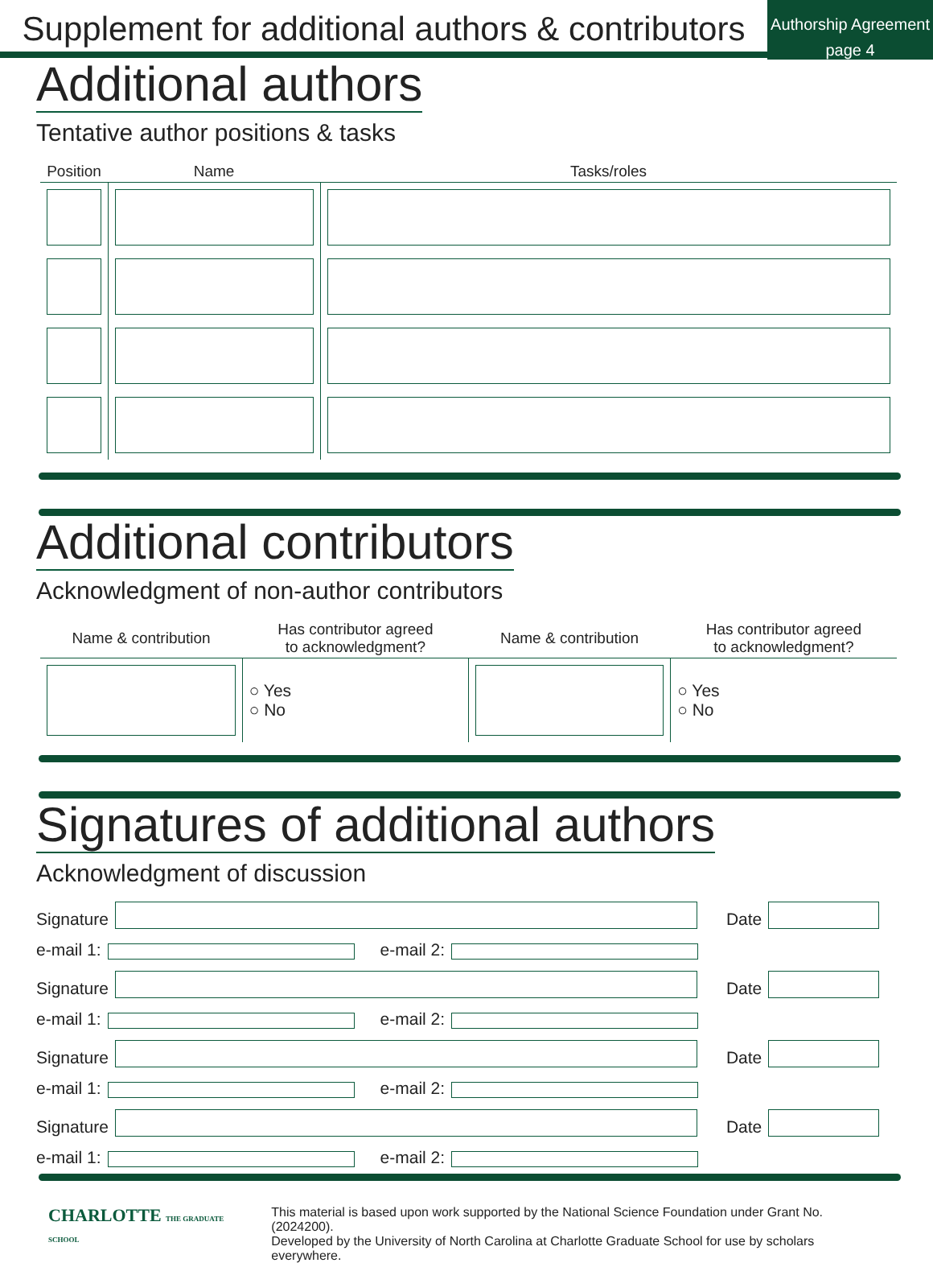Supplement for additional authors & contributors
Authorship Agreement
page 4
Additional authors
Tentative author positions & tasks
| Position | Name | Tasks/roles |
| --- | --- | --- |
Additional contributors
Acknowledgment of non-author contributors
| Name & contribution | Has contributor agreed to acknowledgment? | Name & contribution | Has contributor agreed to acknowledgment? |
| --- | --- | --- | --- |
| | ○ Yes ○ No | | ○ Yes ○ No |
Signatures of additional authors
Acknowledgment of discussion
Signature
Date
e-mail 1:
e-mail 2:
Signature
Date
e-mail 1:
e-mail 2:
Signature
Date
e-mail 1:
e-mail 2:
Signature
Date
e-mail 1:
e-mail 2:
CHARLOTTE THE GRADUATE SCHOOL
This material is based upon work supported by the National Science Foundation under Grant No. (2024200).
Developed by the University of North Carolina at Charlotte Graduate School for use by scholars everywhere.